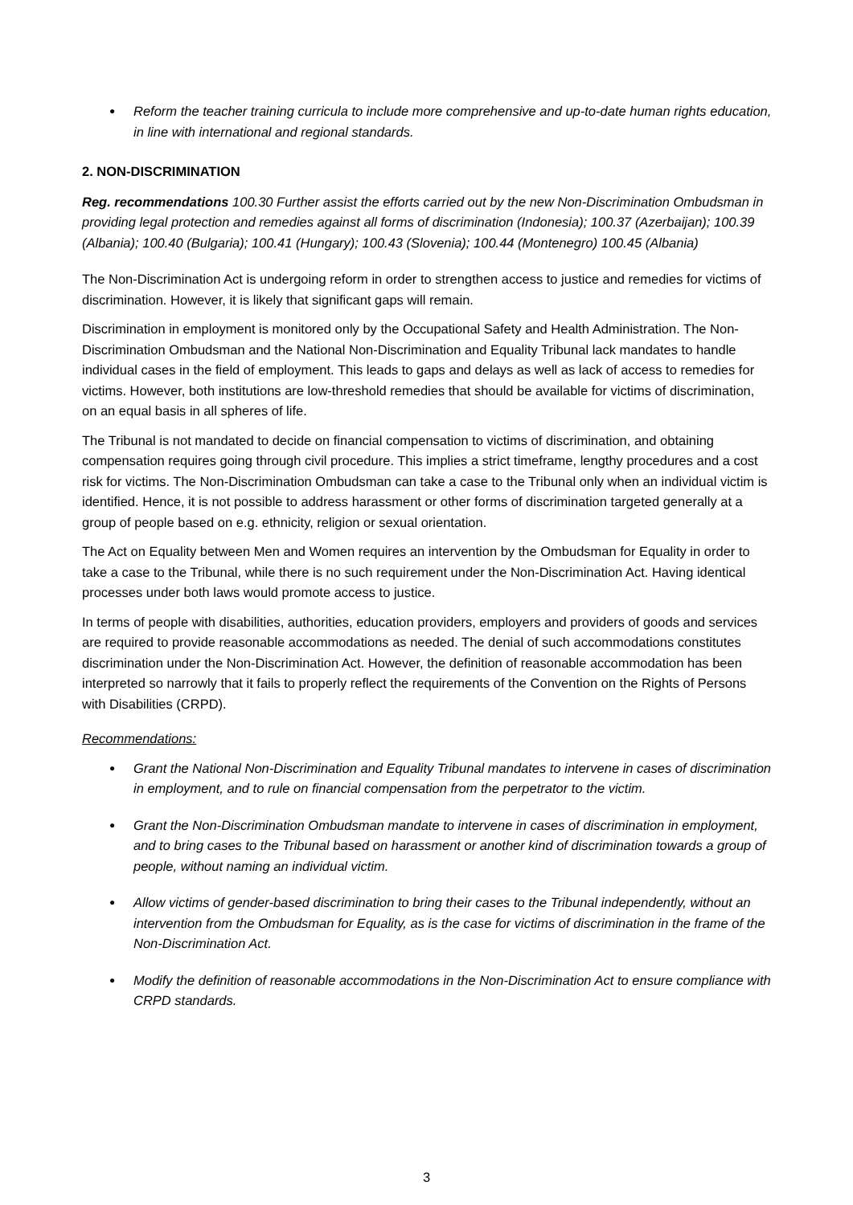Reform the teacher training curricula to include more comprehensive and up-to-date human rights education, in line with international and regional standards.
2. NON-DISCRIMINATION
Reg. recommendations 100.30 Further assist the efforts carried out by the new Non-Discrimination Ombudsman in providing legal protection and remedies against all forms of discrimination (Indonesia); 100.37 (Azerbaijan); 100.39 (Albania); 100.40 (Bulgaria); 100.41 (Hungary); 100.43 (Slovenia); 100.44 (Montenegro) 100.45 (Albania)
The Non-Discrimination Act is undergoing reform in order to strengthen access to justice and remedies for victims of discrimination. However, it is likely that significant gaps will remain.
Discrimination in employment is monitored only by the Occupational Safety and Health Administration. The Non-Discrimination Ombudsman and the National Non-Discrimination and Equality Tribunal lack mandates to handle individual cases in the field of employment. This leads to gaps and delays as well as lack of access to remedies for victims. However, both institutions are low-threshold remedies that should be available for victims of discrimination, on an equal basis in all spheres of life.
The Tribunal is not mandated to decide on financial compensation to victims of discrimination, and obtaining compensation requires going through civil procedure. This implies a strict timeframe, lengthy procedures and a cost risk for victims. The Non-Discrimination Ombudsman can take a case to the Tribunal only when an individual victim is identified. Hence, it is not possible to address harassment or other forms of discrimination targeted generally at a group of people based on e.g. ethnicity, religion or sexual orientation.
The Act on Equality between Men and Women requires an intervention by the Ombudsman for Equality in order to take a case to the Tribunal, while there is no such requirement under the Non-Discrimination Act. Having identical processes under both laws would promote access to justice.
In terms of people with disabilities, authorities, education providers, employers and providers of goods and services are required to provide reasonable accommodations as needed. The denial of such accommodations constitutes discrimination under the Non-Discrimination Act. However, the definition of reasonable accommodation has been interpreted so narrowly that it fails to properly reflect the requirements of the Convention on the Rights of Persons with Disabilities (CRPD).
Recommendations:
Grant the National Non-Discrimination and Equality Tribunal mandates to intervene in cases of discrimination in employment, and to rule on financial compensation from the perpetrator to the victim.
Grant the Non-Discrimination Ombudsman mandate to intervene in cases of discrimination in employment, and to bring cases to the Tribunal based on harassment or another kind of discrimination towards a group of people, without naming an individual victim.
Allow victims of gender-based discrimination to bring their cases to the Tribunal independently, without an intervention from the Ombudsman for Equality, as is the case for victims of discrimination in the frame of the Non-Discrimination Act.
Modify the definition of reasonable accommodations in the Non-Discrimination Act to ensure compliance with CRPD standards.
3